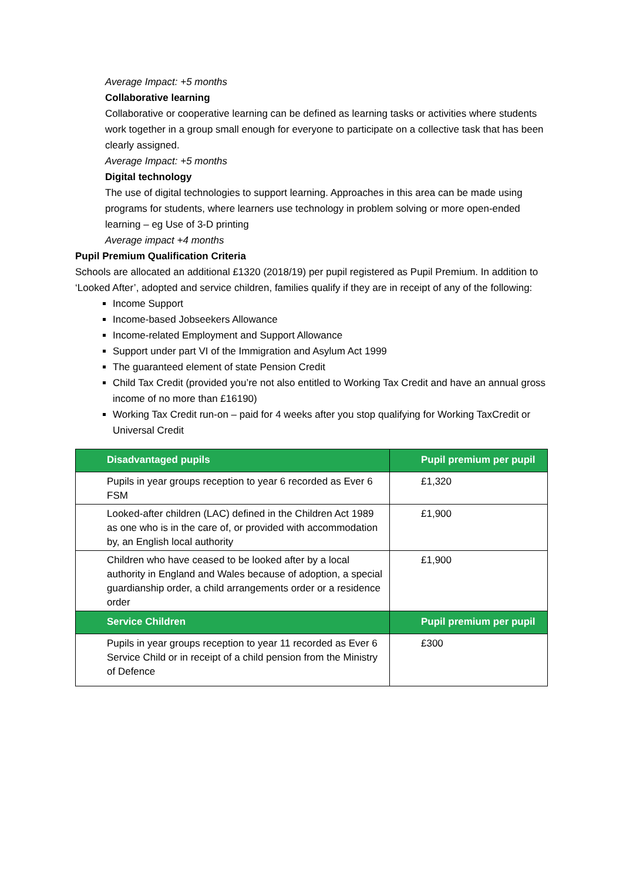Average Impact: +5 months
Collaborative learning
Collaborative or cooperative learning can be defined as learning tasks or activities where students work together in a group small enough for everyone to participate on a collective task that has been clearly assigned.
Average Impact: +5 months
Digital technology
The use of digital technologies to support learning. Approaches in this area can be made using programs for students, where learners use technology in problem solving or more open-ended learning – eg Use of 3-D printing
Average impact +4 months
Pupil Premium Qualification Criteria
Schools are allocated an additional £1320 (2018/19) per pupil registered as Pupil Premium. In addition to ‘Looked After’, adopted and service children, families qualify if they are in receipt of any of the following:
Income Support
Income-based Jobseekers Allowance
Income-related Employment and Support Allowance
Support under part VI of the Immigration and Asylum Act 1999
The guaranteed element of state Pension Credit
Child Tax Credit (provided you’re not also entitled to Working Tax Credit and have an annual gross income of no more than £16190)
Working Tax Credit run-on – paid for 4 weeks after you stop qualifying for Working TaxCredit or Universal Credit
| Disadvantaged pupils | Pupil premium per pupil |
| --- | --- |
| Pupils in year groups reception to year 6 recorded as Ever 6 FSM | £1,320 |
| Looked-after children (LAC) defined in the Children Act 1989 as one who is in the care of, or provided with accommodation by, an English local authority | £1,900 |
| Children who have ceased to be looked after by a local authority in England and Wales because of adoption, a special guardianship order, a child arrangements order or a residence order | £1,900 |
| Service Children | Pupil premium per pupil |
| Pupils in year groups reception to year 11 recorded as Ever 6 Service Child or in receipt of a child pension from the Ministry of Defence | £300 |